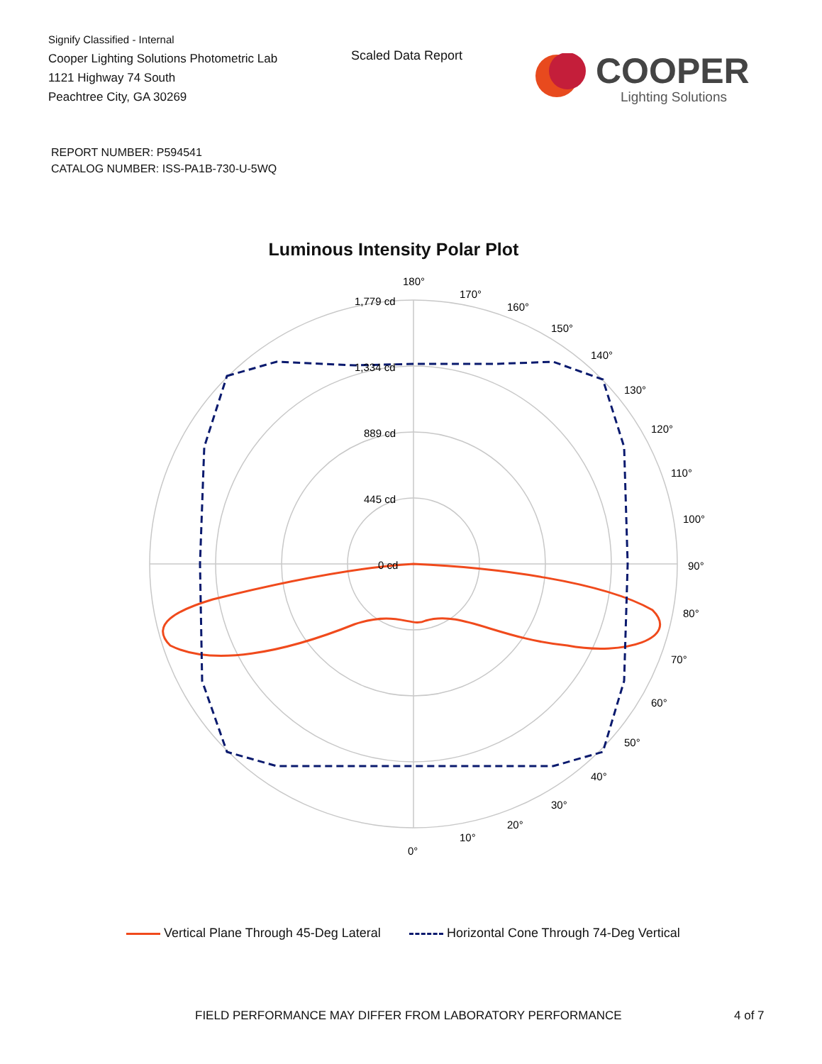Signify Classified - Internal
Cooper Lighting Solutions Photometric Lab
1121 Highway 74 South
Peachtree City, GA 30269
Scaled Data Report
COOPER
Lighting Solutions
REPORT NUMBER: P594541
CATALOG NUMBER: ISS-PA1B-730-U-5WQ
Luminous Intensity Polar Plot
180°
170°
160°
150°
140°
130°
120°
110°
100°
90°
80°
70°
60°
50°
40°
30°
20°
10°
0°
1,779 cd
1,334 cd
889 cd
445 cd
0 cd
Vertical Plane Through 45-Deg Lateral Horizontal Cone Through 74-Deg Vertical
FIELD PERFORMANCE MAY DIFFER FROM LABORATORY PERFORMANCE
4 of 7